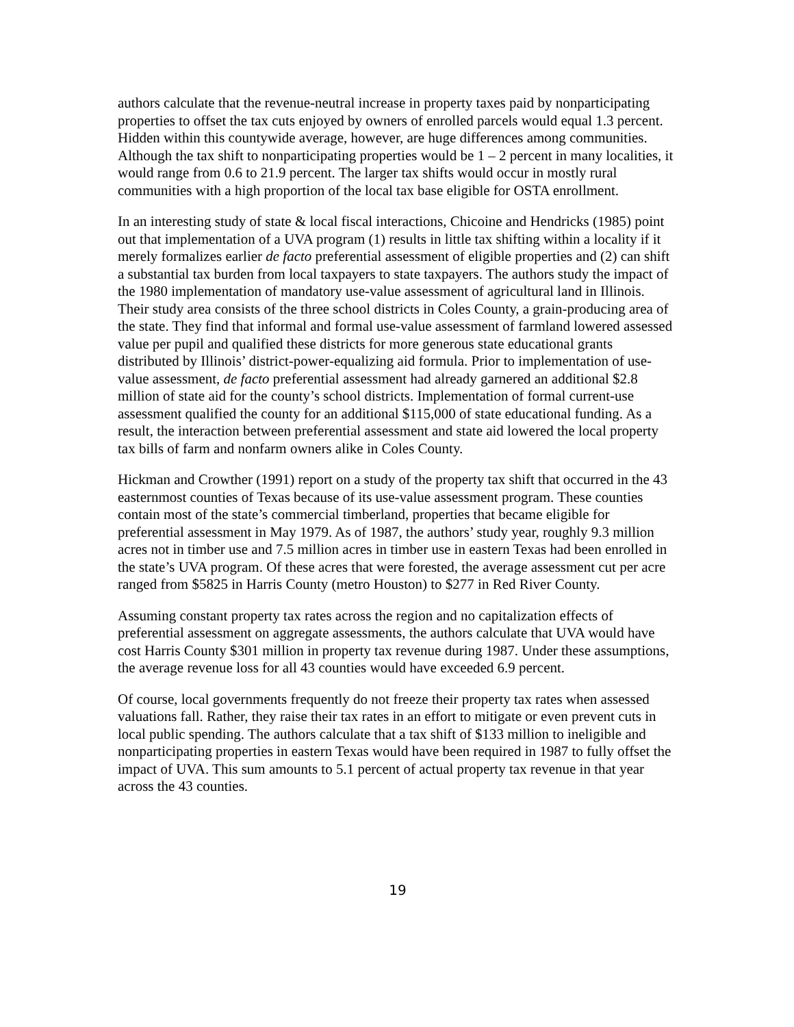authors calculate that the revenue-neutral increase in property taxes paid by nonparticipating properties to offset the tax cuts enjoyed by owners of enrolled parcels would equal 1.3 percent. Hidden within this countywide average, however, are huge differences among communities. Although the tax shift to nonparticipating properties would be 1 – 2 percent in many localities, it would range from 0.6 to 21.9 percent. The larger tax shifts would occur in mostly rural communities with a high proportion of the local tax base eligible for OSTA enrollment.
In an interesting study of state & local fiscal interactions, Chicoine and Hendricks (1985) point out that implementation of a UVA program (1) results in little tax shifting within a locality if it merely formalizes earlier de facto preferential assessment of eligible properties and (2) can shift a substantial tax burden from local taxpayers to state taxpayers. The authors study the impact of the 1980 implementation of mandatory use-value assessment of agricultural land in Illinois. Their study area consists of the three school districts in Coles County, a grain-producing area of the state. They find that informal and formal use-value assessment of farmland lowered assessed value per pupil and qualified these districts for more generous state educational grants distributed by Illinois’ district-power-equalizing aid formula. Prior to implementation of use-value assessment, de facto preferential assessment had already garnered an additional $2.8 million of state aid for the county’s school districts. Implementation of formal current-use assessment qualified the county for an additional $115,000 of state educational funding. As a result, the interaction between preferential assessment and state aid lowered the local property tax bills of farm and nonfarm owners alike in Coles County.
Hickman and Crowther (1991) report on a study of the property tax shift that occurred in the 43 easternmost counties of Texas because of its use-value assessment program. These counties contain most of the state’s commercial timberland, properties that became eligible for preferential assessment in May 1979. As of 1987, the authors’ study year, roughly 9.3 million acres not in timber use and 7.5 million acres in timber use in eastern Texas had been enrolled in the state’s UVA program. Of these acres that were forested, the average assessment cut per acre ranged from $5825 in Harris County (metro Houston) to $277 in Red River County.
Assuming constant property tax rates across the region and no capitalization effects of preferential assessment on aggregate assessments, the authors calculate that UVA would have cost Harris County $301 million in property tax revenue during 1987. Under these assumptions, the average revenue loss for all 43 counties would have exceeded 6.9 percent.
Of course, local governments frequently do not freeze their property tax rates when assessed valuations fall. Rather, they raise their tax rates in an effort to mitigate or even prevent cuts in local public spending. The authors calculate that a tax shift of $133 million to ineligible and nonparticipating properties in eastern Texas would have been required in 1987 to fully offset the impact of UVA. This sum amounts to 5.1 percent of actual property tax revenue in that year across the 43 counties.
19